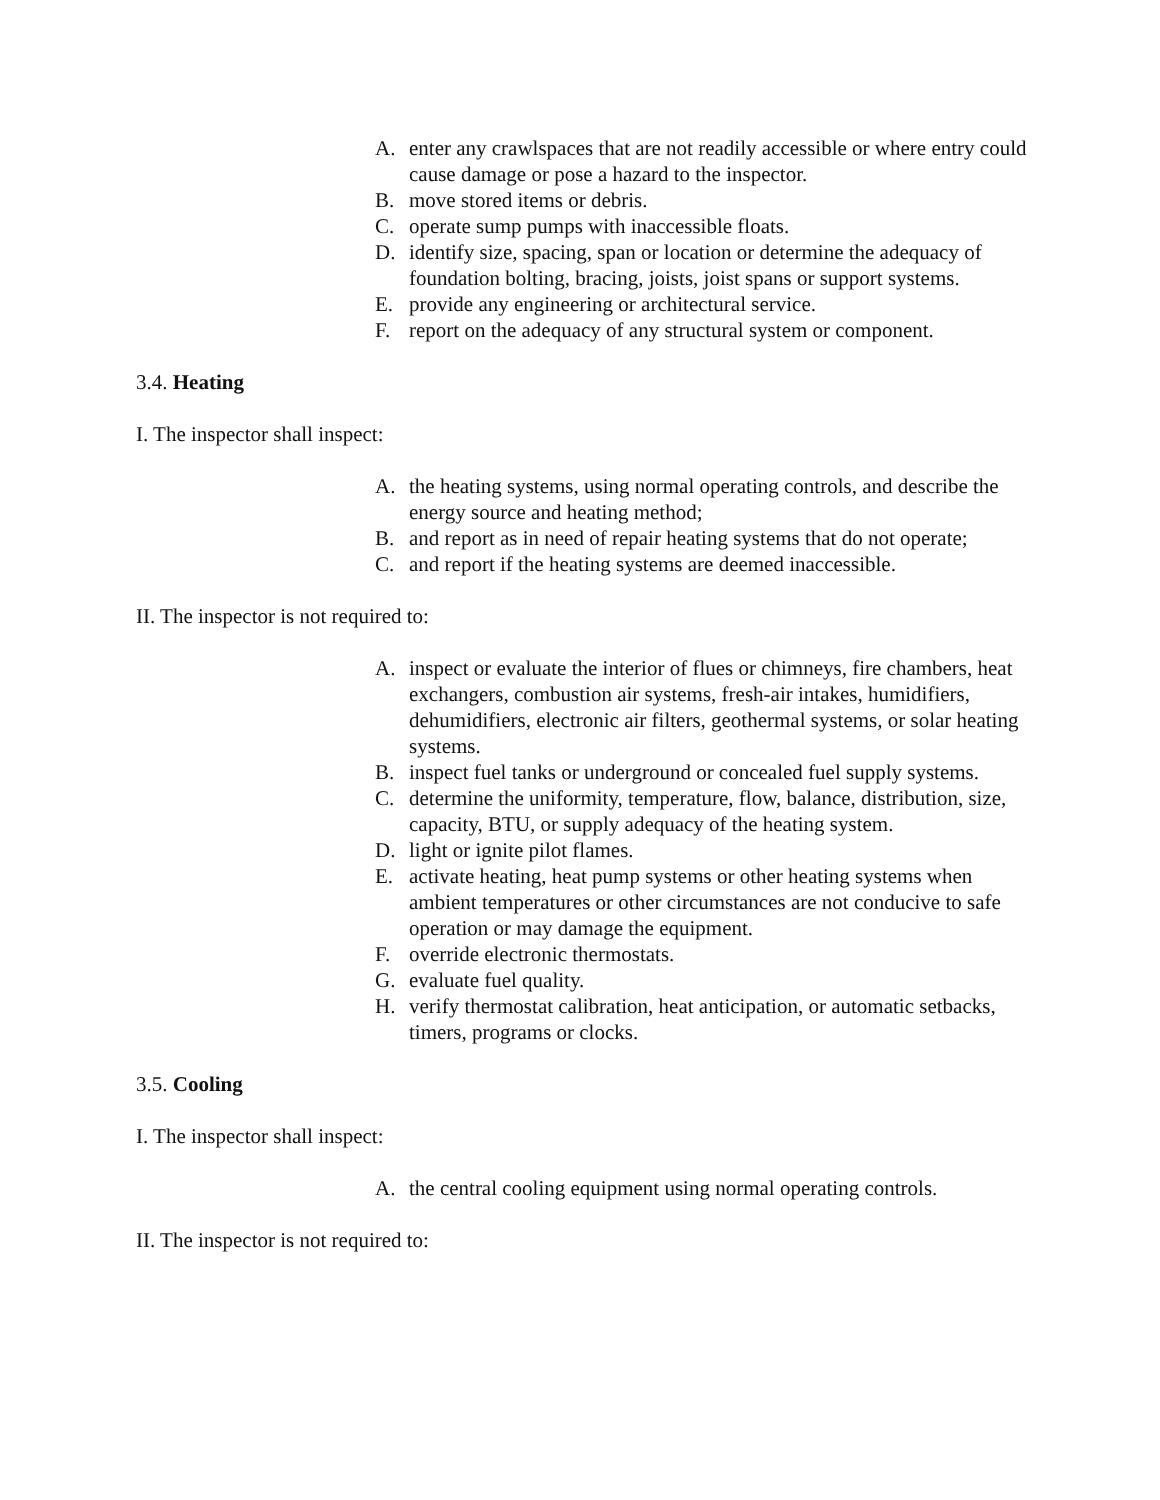A. enter any crawlspaces that are not readily accessible or where entry could cause damage or pose a hazard to the inspector.
B. move stored items or debris.
C. operate sump pumps with inaccessible floats.
D. identify size, spacing, span or location or determine the adequacy of foundation bolting, bracing, joists, joist spans or support systems.
E. provide any engineering or architectural service.
F. report on the adequacy of any structural system or component.
3.4. Heating
I. The inspector shall inspect:
A. the heating systems, using normal operating controls, and describe the energy source and heating method;
B. and report as in need of repair heating systems that do not operate;
C. and report if the heating systems are deemed inaccessible.
II. The inspector is not required to:
A. inspect or evaluate the interior of flues or chimneys, fire chambers, heat exchangers, combustion air systems, fresh-air intakes, humidifiers, dehumidifiers, electronic air filters, geothermal systems, or solar heating systems.
B. inspect fuel tanks or underground or concealed fuel supply systems.
C. determine the uniformity, temperature, flow, balance, distribution, size, capacity, BTU, or supply adequacy of the heating system.
D. light or ignite pilot flames.
E. activate heating, heat pump systems or other heating systems when ambient temperatures or other circumstances are not conducive to safe operation or may damage the equipment.
F. override electronic thermostats.
G. evaluate fuel quality.
H. verify thermostat calibration, heat anticipation, or automatic setbacks, timers, programs or clocks.
3.5. Cooling
I. The inspector shall inspect:
A. the central cooling equipment using normal operating controls.
II. The inspector is not required to: